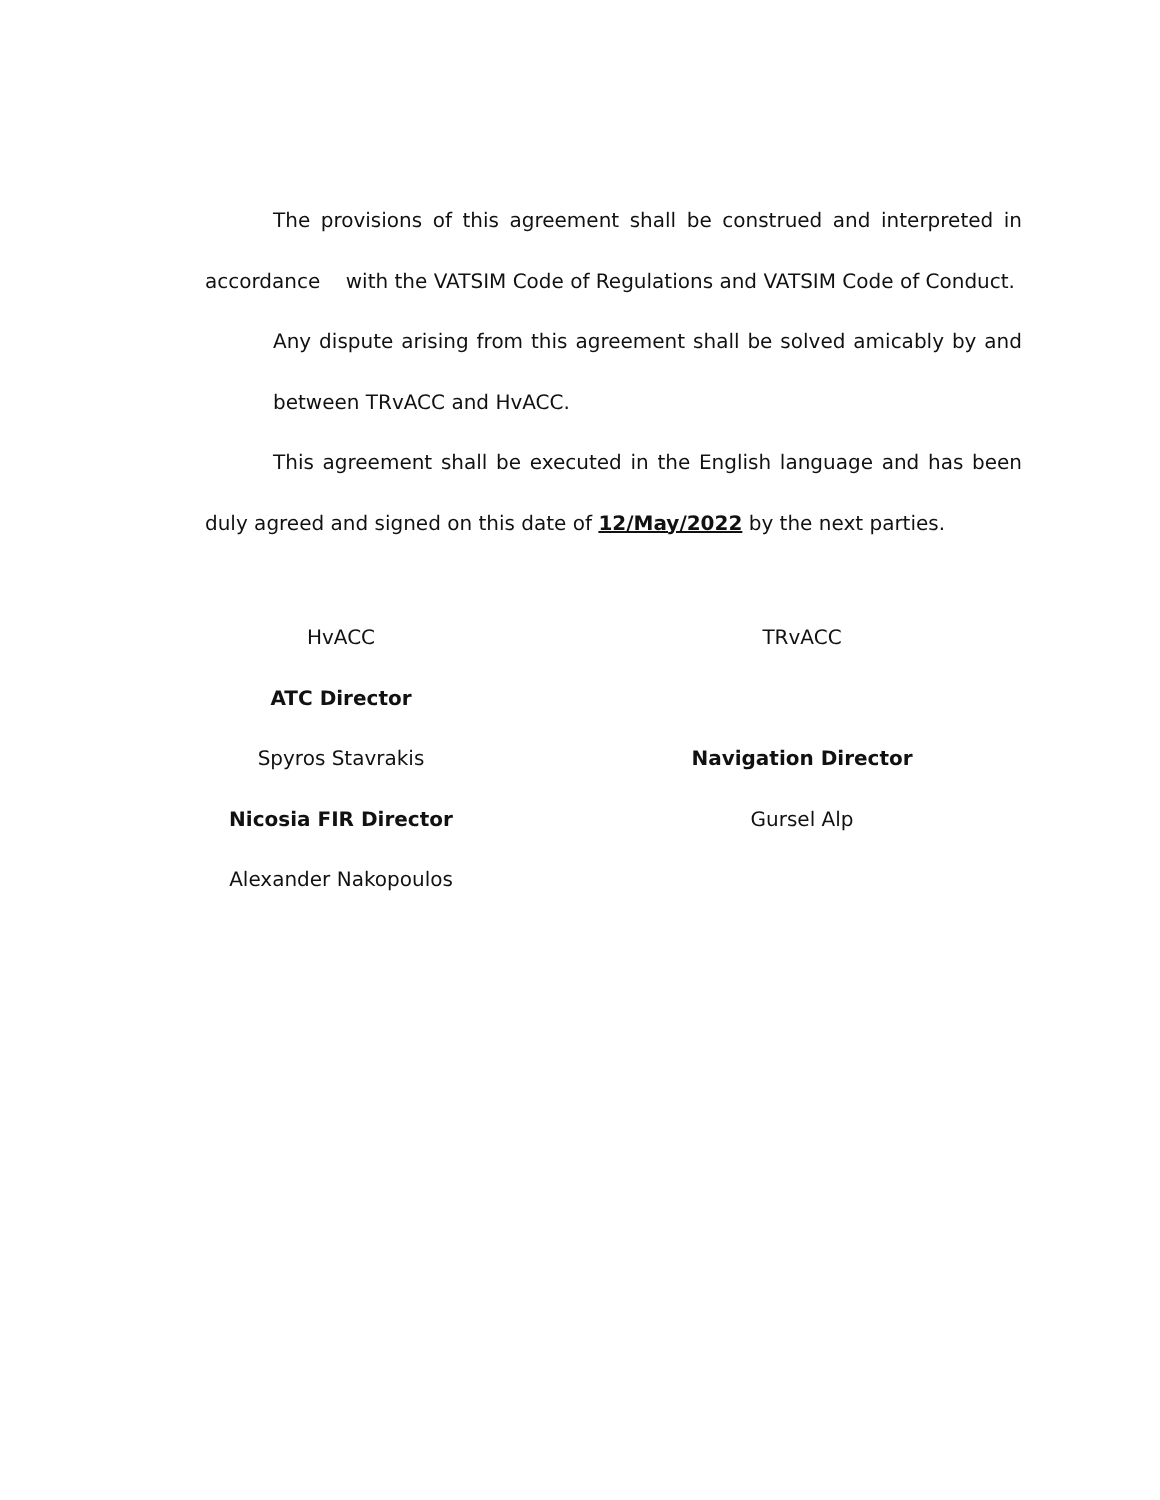The provisions of this agreement shall be construed and interpreted in accordance with the VATSIM Code of Regulations and VATSIM Code of Conduct.
Any dispute arising from this agreement shall be solved amicably by and between TRvACC and HvACC.
This agreement shall be executed in the English language and has been duly agreed and signed on this date of 12/May/2022 by the next parties.
HvACC
ATC Director
Spyros Stavrakis
Nicosia FIR Director
Alexander Nakopoulos
TRvACC
Navigation Director
Gursel Alp